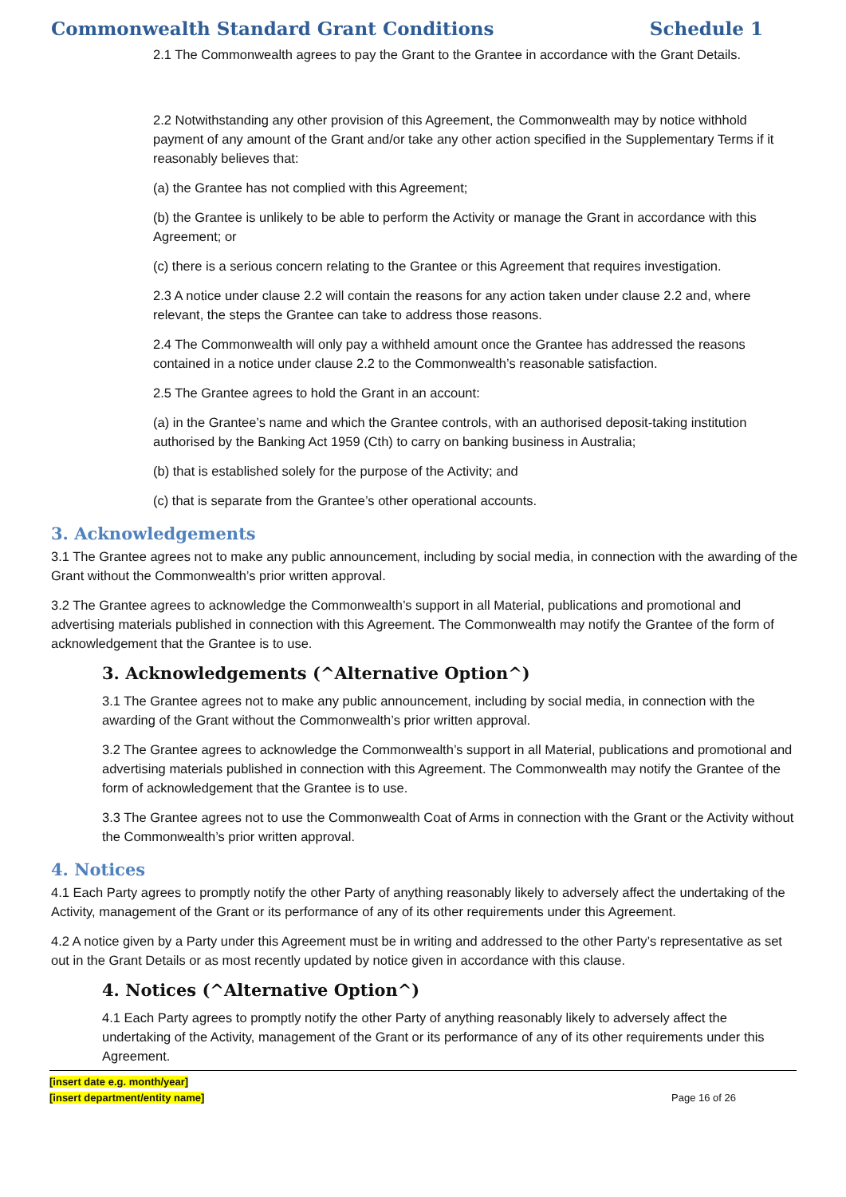Commonwealth Standard Grant Conditions Schedule 1
2.1 The Commonwealth agrees to pay the Grant to the Grantee in accordance with the Grant Details.
2.2 Notwithstanding any other provision of this Agreement, the Commonwealth may by notice withhold payment of any amount of the Grant and/or take any other action specified in the Supplementary Terms if it reasonably believes that:
(a) the Grantee has not complied with this Agreement;
(b) the Grantee is unlikely to be able to perform the Activity or manage the Grant in accordance with this Agreement; or
(c) there is a serious concern relating to the Grantee or this Agreement that requires investigation.
2.3 A notice under clause 2.2 will contain the reasons for any action taken under clause 2.2 and, where relevant, the steps the Grantee can take to address those reasons.
2.4 The Commonwealth will only pay a withheld amount once the Grantee has addressed the reasons contained in a notice under clause 2.2 to the Commonwealth’s reasonable satisfaction.
2.5 The Grantee agrees to hold the Grant in an account:
(a) in the Grantee’s name and which the Grantee controls, with an authorised deposit-taking institution authorised by the Banking Act 1959 (Cth) to carry on banking business in Australia;
(b) that is established solely for the purpose of the Activity; and
(c) that is separate from the Grantee’s other operational accounts.
3. Acknowledgements
3.1 The Grantee agrees not to make any public announcement, including by social media, in connection with the awarding of the Grant without the Commonwealth’s prior written approval.
3.2 The Grantee agrees to acknowledge the Commonwealth’s support in all Material, publications and promotional and advertising materials published in connection with this Agreement. The Commonwealth may notify the Grantee of the form of acknowledgement that the Grantee is to use.
3. Acknowledgements (^Alternative Option^)
3.1 The Grantee agrees not to make any public announcement, including by social media, in connection with the awarding of the Grant without the Commonwealth’s prior written approval.
3.2 The Grantee agrees to acknowledge the Commonwealth’s support in all Material, publications and promotional and advertising materials published in connection with this Agreement. The Commonwealth may notify the Grantee of the form of acknowledgement that the Grantee is to use.
3.3 The Grantee agrees not to use the Commonwealth Coat of Arms in connection with the Grant or the Activity without the Commonwealth’s prior written approval.
4. Notices
4.1 Each Party agrees to promptly notify the other Party of anything reasonably likely to adversely affect the undertaking of the Activity, management of the Grant or its performance of any of its other requirements under this Agreement.
4.2 A notice given by a Party under this Agreement must be in writing and addressed to the other Party’s representative as set out in the Grant Details or as most recently updated by notice given in accordance with this clause.
4. Notices (^Alternative Option^)
4.1 Each Party agrees to promptly notify the other Party of anything reasonably likely to adversely affect the undertaking of the Activity, management of the Grant or its performance of any of its other requirements under this Agreement.
[insert date e.g. month/year]
[insert department/entity name]
Page 16 of 26